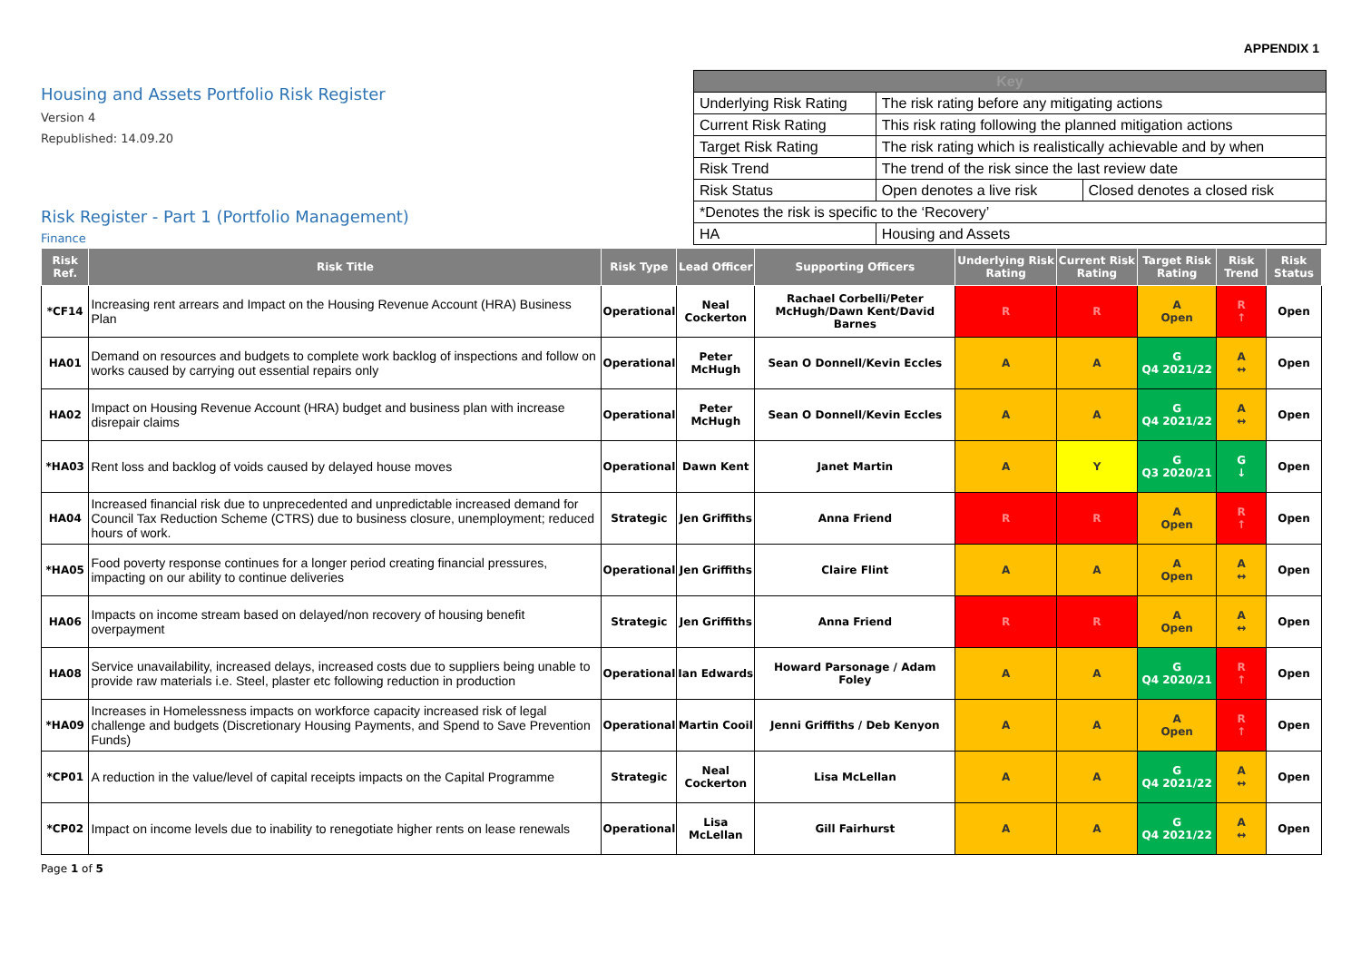APPENDIX 1
Housing and Assets Portfolio Risk Register
Version 4
Republished: 14.09.20
Risk Register - Part 1 (Portfolio Management)
Finance
| Key | | |
| --- | --- | --- |
| Underlying Risk Rating | The risk rating before any mitigating actions | |
| Current Risk Rating | This risk rating following the planned mitigation actions | |
| Target Risk Rating | The risk rating which is realistically achievable and by when | |
| Risk Trend | The trend of the risk since the last review date | |
| Risk Status | Open denotes a live risk | Closed denotes a closed risk |
| *Denotes the risk is specific to the ‘Recovery’ | | |
| HA | Housing and Assets | |
| Risk Ref. | Risk Title | Risk Type | Lead Officer | Supporting Officers | Underlying Risk Rating | Current Risk Rating | Target Risk Rating | Risk Trend | Risk Status |
| --- | --- | --- | --- | --- | --- | --- | --- | --- | --- |
| *CF14 | Increasing rent arrears and Impact on the Housing Revenue Account (HRA) Business Plan | Operational | Neal Cockerton | Rachael Corbelli/Peter McHugh/Dawn Kent/David Barnes | R | R | A Open | R ↑ | Open |
| HA01 | Demand on resources and budgets to complete work backlog of inspections and follow on works caused by carrying out essential repairs only | Operational | Peter McHugh | Sean O Donnell/Kevin Eccles | A | A | G Q4 2021/22 | A ↔ | Open |
| HA02 | Impact on Housing Revenue Account (HRA) budget and business plan with increase disrepair claims | Operational | Peter McHugh | Sean O Donnell/Kevin Eccles | A | A | G Q4 2021/22 | A ↔ | Open |
| *HA03 | Rent loss and backlog of voids caused by delayed house moves | Operational | Dawn Kent | Janet Martin | A | Y | G Q3 2020/21 | G ↓ | Open |
| HA04 | Increased financial risk due to unprecedented and unpredictable increased demand for Council Tax Reduction Scheme (CTRS) due to business closure, unemployment; reduced hours of work. | Strategic | Jen Griffiths | Anna Friend | R | R | A Open | R ↑ | Open |
| *HA05 | Food poverty response continues for a longer period creating financial pressures, impacting on our ability to continue deliveries | Operational | Jen Griffiths | Claire Flint | A | A | A Open | A ↔ | Open |
| HA06 | Impacts on income stream based on delayed/non recovery of housing benefit overpayment | Strategic | Jen Griffiths | Anna Friend | R | R | A Open | A ↔ | Open |
| HA08 | Service unavailability, increased delays, increased costs due to suppliers being unable to provide raw materials i.e. Steel, plaster etc following reduction in production | Operational | Ian Edwards | Howard Parsonage / Adam Foley | A | A | G Q4 2020/21 | R ↑ | Open |
| *HA09 | Increases in Homelessness impacts on workforce capacity increased risk of legal challenge and budgets (Discretionary Housing Payments, and Spend to Save Prevention Funds) | Operational | Martin Cooil | Jenni Griffiths / Deb Kenyon | A | A | A Open | R ↑ | Open |
| *CP01 | A reduction in the value/level of capital receipts impacts on the Capital Programme | Strategic | Neal Cockerton | Lisa McLellan | A | A | G Q4 2021/22 | A ↔ | Open |
| *CP02 | Impact on income levels due to inability to renegotiate higher rents on lease renewals | Operational | Lisa McLellan | Gill Fairhurst | A | A | G Q4 2021/22 | A ↔ | Open |
Page 1 of 5